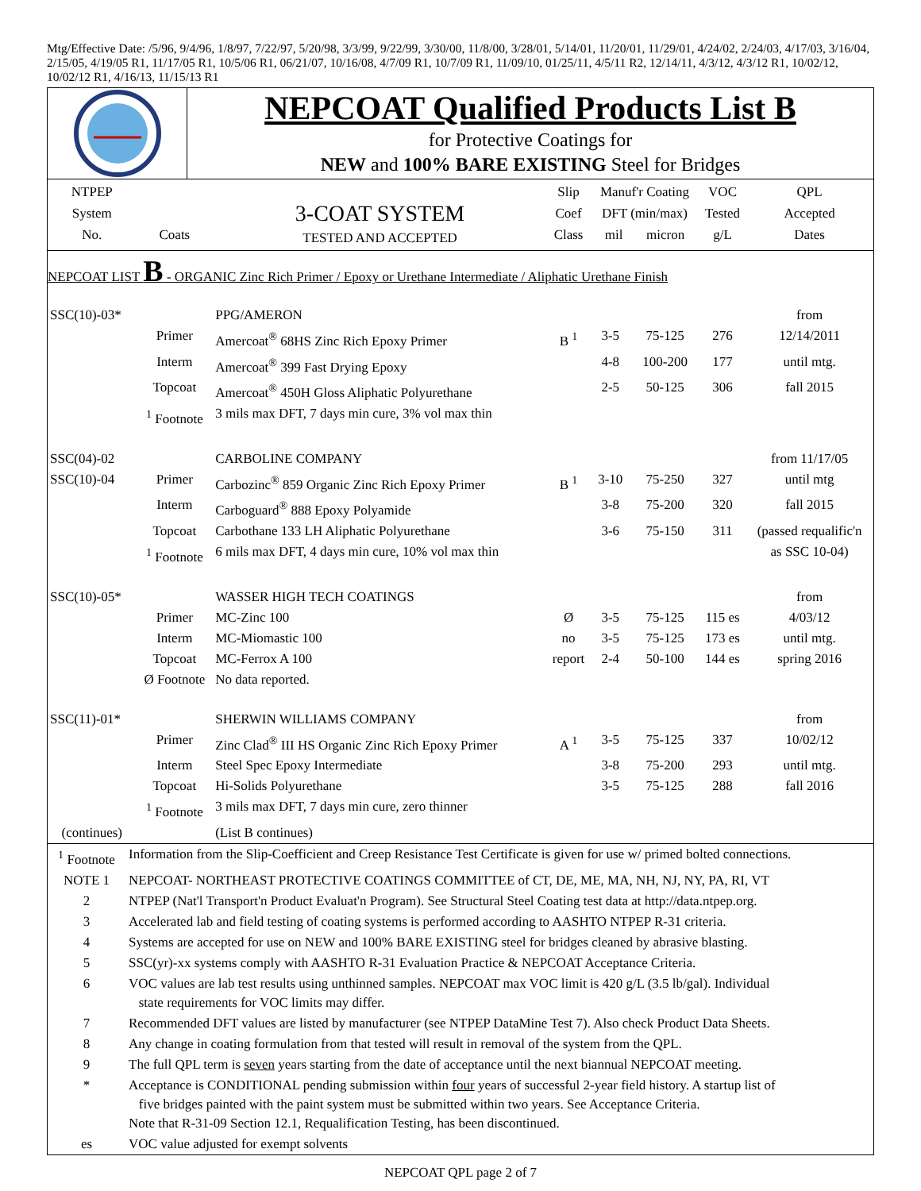Mtg/Effective Date: /5/96, 9/4/96, 1/8/97, 7/22/97, 5/20/98, 3/3/99, 9/22/99, 3/30/00, 11/8/00, 3/28/01, 5/14/01, 11/20/01, 11/29/01, 4/24/02, 2/24/03, 4/17/03, 3/16/04, 2/15/05, 4/19/05 R1, 11/17/05 R1, 10/5/06 R1, 06/21/07, 10/16/08, 4/7/09 R1, 10/7/09 R1, 11/09/10, 01/25/11, 4/5/11 R2, 12/14/11, 4/3/12, 4/3/12 R1, 10/02/12, 10/02/12 R1, 4/16/13, 11/15/13 R1
NEPCOAT Qualified Products List B
for Protective Coatings for
NEW and 100% BARE EXISTING Steel for Bridges
| NTPEP System No. | Coats | 3-COAT SYSTEM TESTED AND ACCEPTED | Slip Coef Class | Manuf'r Coating DFT (min/max) mil micron | | VOC Tested g/L | QPL Accepted Dates |
| NEPCOAT LIST B - ORGANIC Zinc Rich Primer / Epoxy or Urethane Intermediate / Aliphatic Urethane Finish | | | | | | | |
| SSC(10)-03* | | PPG/AMERON | | | | | from |
| | Primer | Amercoat<sup>®</sup> 68HS Zinc Rich Epoxy Primer | B <sup>1</sup> | 3-5 | 75-125 | 276 | 12/14/2011 |
| | Interm | Amercoat<sup>®</sup> 399 Fast Drying Epoxy | | 4-8 | 100-200 | 177 | until mtg. |
| | Topcoat | Amercoat<sup>®</sup> 450H Gloss Aliphatic Polyurethane | | 2-5 | 50-125 | 306 | fall 2015 |
| | <sup>1</sup> Footnote | 3 mils max DFT, 7 days min cure, 3% vol max thin | | | | | |
| SSC(04)-02 | | CARBOLINE COMPANY | | | | | from 11/17/05 |
| SSC(10)-04 | Primer | Carbozinc<sup>®</sup> 859 Organic Zinc Rich Epoxy Primer | B <sup>1</sup> | 3-10 | 75-250 | 327 | until mtg |
| | Interm | Carboguard<sup>®</sup> 888 Epoxy Polyamide | | 3-8 | 75-200 | 320 | fall 2015 |
| | Topcoat | Carbothane 133 LH Aliphatic Polyurethane | | 3-6 | 75-150 | 311 | (passed requalific'n |
| | <sup>1</sup> Footnote | 6 mils max DFT, 4 days min cure, 10% vol max thin | | | | | as SSC 10-04) |
| SSC(10)-05* | | WASSER HIGH TECH COATINGS | | | | | from |
| | Primer | MC-Zinc 100 | Ø | 3-5 | 75-125 | 115 es | 4/03/12 |
| | Interm | MC-Miomastic 100 | no | 3-5 | 75-125 | 173 es | until mtg. |
| | Topcoat | MC-Ferrox A 100 | report | 2-4 | 50-100 | 144 es | spring 2016 |
| | Ø Footnote | No data reported. | | | | | |
| SSC(11)-01* | | SHERWIN WILLIAMS COMPANY | | | | | from |
| | Primer | Zinc Clad<sup>®</sup> III HS Organic Zinc Rich Epoxy Primer | A <sup>1</sup> | 3-5 | 75-125 | 337 | 10/02/12 |
| | Interm | Steel Spec Epoxy Intermediate | | 3-8 | 75-200 | 293 | until mtg. |
| | Topcoat | Hi-Solids Polyurethane | | 3-5 | 75-125 | 288 | fall 2016 |
| | <sup>1</sup> Footnote | 3 mils max DFT, 7 days min cure, zero thinner | | | | | |
| (continues) | | (List B continues) | | | | | |
| <sup>1</sup> Footnote | Information from the Slip-Coefficient and Creep Resistance Test Certificate is given for use w/ primed bolted connections. |
| NOTE 1 | NEPCOAT- NORTHEAST PROTECTIVE COATINGS COMMITTEE of CT, DE, ME, MA, NH, NJ, NY, PA, RI, VT |
| 2 | NTPEP (Nat'l Transport'n Product Evaluat'n Program). See Structural Steel Coating test data at http://data.ntpep.org. |
| 3 | Accelerated lab and field testing of coating systems is performed according to AASHTO NTPEP R-31 criteria. |
| 4 | Systems are accepted for use on NEW and 100% BARE EXISTING steel for bridges cleaned by abrasive blasting. |
| 5 | SSC(yr)-xx systems comply with AASHTO R-31 Evaluation Practice & NEPCOAT Acceptance Criteria. |
| 6 | VOC values are lab test results using unthinned samples. NEPCOAT max VOC limit is 420 g/L (3.5 lb/gal). Individual state requirements for VOC limits may differ. |
| 7 | Recommended DFT values are listed by manufacturer (see NTPEP DataMine Test 7). Also check Product Data Sheets. |
| 8 | Any change in coating formulation from that tested will result in removal of the system from the QPL. |
| 9 | The full QPL term is seven years starting from the date of acceptance until the next biannual NEPCOAT meeting. |
| * | Acceptance is CONDITIONAL pending submission within four years of successful 2-year field history. A startup list of five bridges painted with the paint system must be submitted within two years. See Acceptance Criteria. Note that R-31-09 Section 12.1, Requalification Testing, has been discontinued. |
| es | VOC value adjusted for exempt solvents |
NEPCOAT QPL page 2 of 7